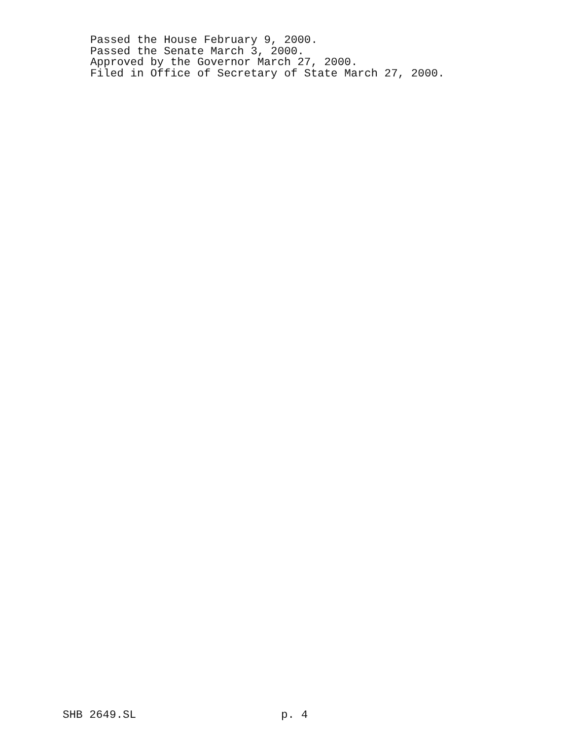Passed the House February 9, 2000.
Passed the Senate March 3, 2000.
Approved by the Governor March 27, 2000.
Filed in Office of Secretary of State March 27, 2000.
SHB 2649.SL p. 4